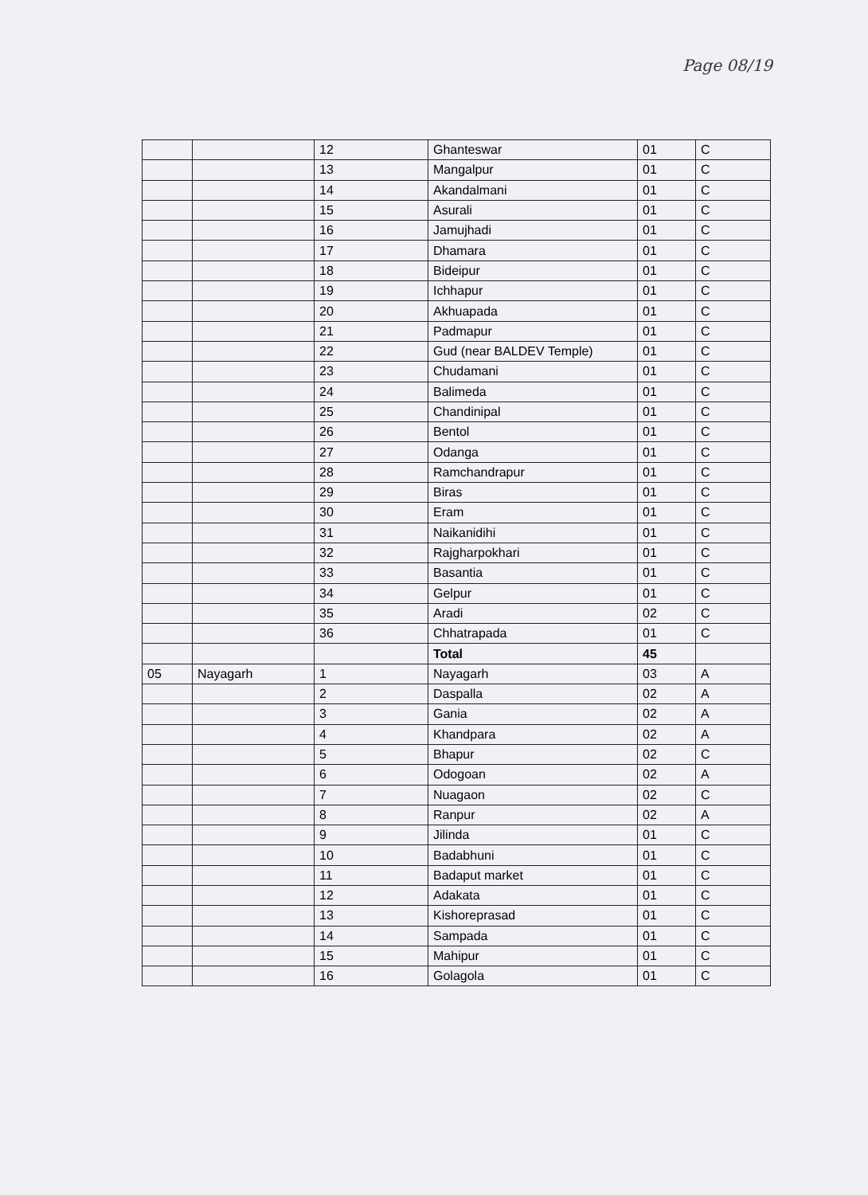Page 08/19
| | | 12 | Ghanteswar | 01 | C |
| | | 13 | Mangalpur | 01 | C |
| | | 14 | Akandalmani | 01 | C |
| | | 15 | Asurali | 01 | C |
| | | 16 | Jamujhadi | 01 | C |
| | | 17 | Dhamara | 01 | C |
| | | 18 | Bideipur | 01 | C |
| | | 19 | Ichhapur | 01 | C |
| | | 20 | Akhuapada | 01 | C |
| | | 21 | Padmapur | 01 | C |
| | | 22 | Gud (near BALDEV Temple) | 01 | C |
| | | 23 | Chudamani | 01 | C |
| | | 24 | Balimeda | 01 | C |
| | | 25 | Chandinipal | 01 | C |
| | | 26 | Bentol | 01 | C |
| | | 27 | Odanga | 01 | C |
| | | 28 | Ramchandrapur | 01 | C |
| | | 29 | Biras | 01 | C |
| | | 30 | Eram | 01 | C |
| | | 31 | Naikanidihi | 01 | C |
| | | 32 | Rajgharpokhari | 01 | C |
| | | 33 | Basantia | 01 | C |
| | | 34 | Gelpur | 01 | C |
| | | 35 | Aradi | 02 | C |
| | | 36 | Chhatrapada | 01 | C |
| | | | Total | 45 | |
| 05 | Nayagarh | 1 | Nayagarh | 03 | A |
| | | 2 | Daspalla | 02 | A |
| | | 3 | Gania | 02 | A |
| | | 4 | Khandpara | 02 | A |
| | | 5 | Bhapur | 02 | C |
| | | 6 | Odogoan | 02 | A |
| | | 7 | Nuagaon | 02 | C |
| | | 8 | Ranpur | 02 | A |
| | | 9 | Jilinda | 01 | C |
| | | 10 | Badabhuni | 01 | C |
| | | 11 | Badaput market | 01 | C |
| | | 12 | Adakata | 01 | C |
| | | 13 | Kishoreprasad | 01 | C |
| | | 14 | Sampada | 01 | C |
| | | 15 | Mahipur | 01 | C |
| | | 16 | Golagola | 01 | C |